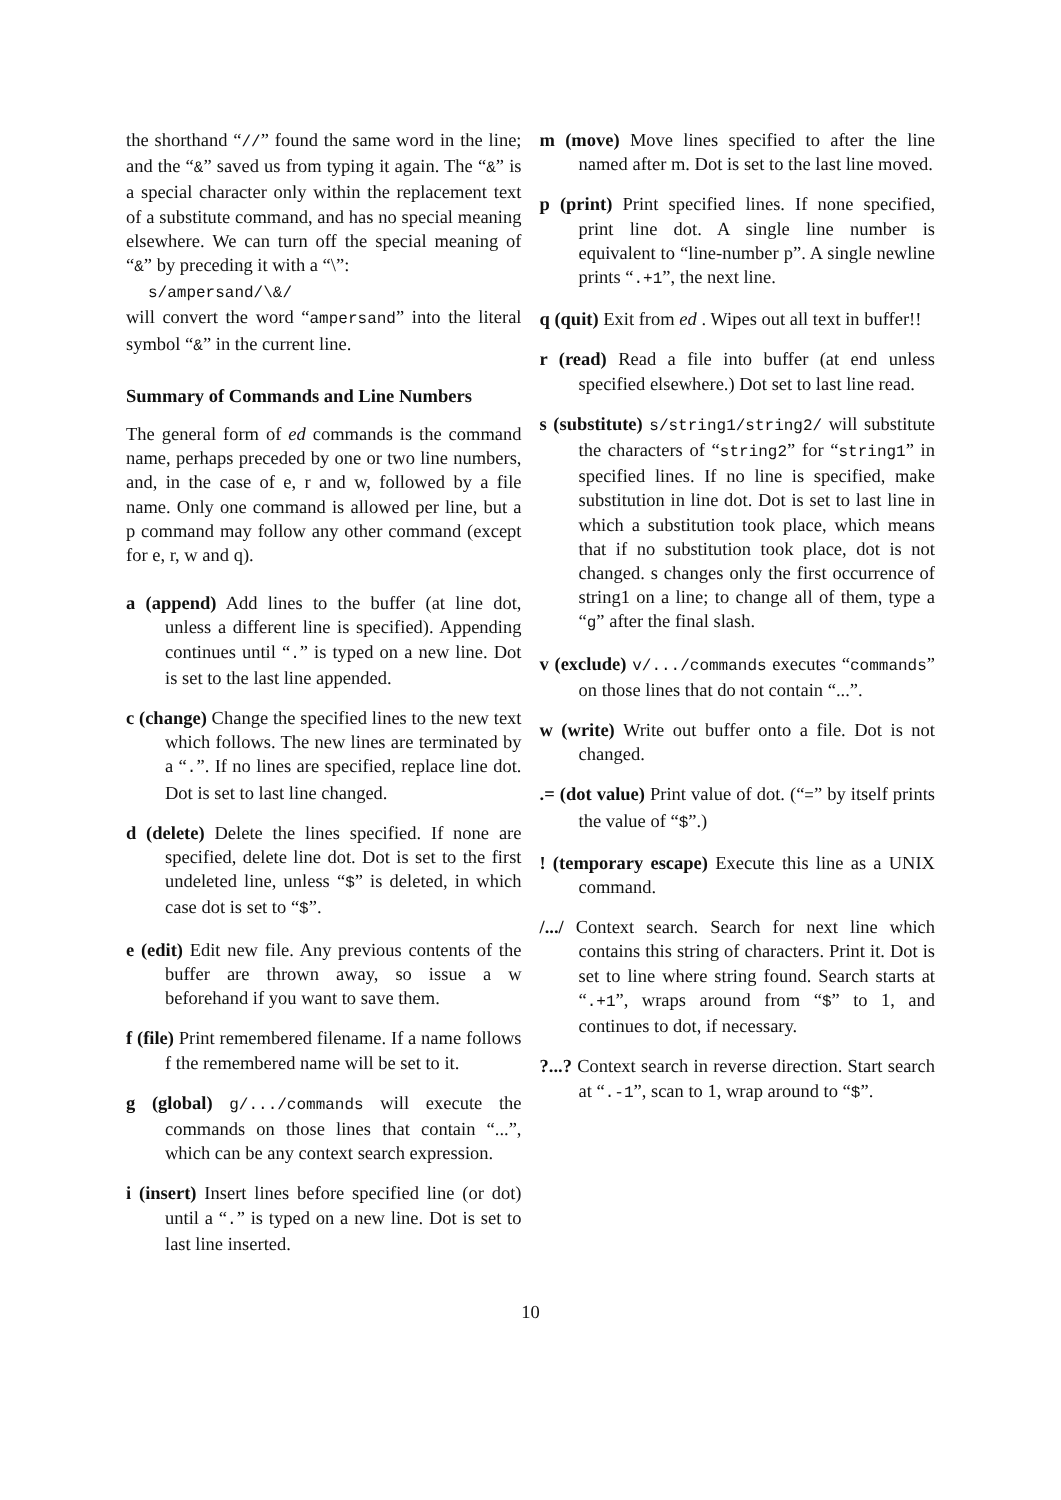the shorthand “//” found the same word in the line; and the “&” saved us from typing it again. The “&” is a special character only within the replacement text of a substitute command, and has no special meaning elsewhere. We can turn off the special meaning of “&” by preceding it with a “\”:
s/ampersand/\&/
will convert the word “ampersand” into the literal symbol “&” in the current line.
Summary of Commands and Line Numbers
The general form of ed commands is the command name, perhaps preceded by one or two line numbers, and, in the case of e, r and w, followed by a file name. Only one command is allowed per line, but a p command may follow any other command (except for e, r, w and q).
a (append) Add lines to the buffer (at line dot, unless a different line is specified). Appending continues until “.” is typed on a new line. Dot is set to the last line appended.
c (change) Change the specified lines to the new text which follows. The new lines are terminated by a “.”. If no lines are specified, replace line dot. Dot is set to last line changed.
d (delete) Delete the lines specified. If none are specified, delete line dot. Dot is set to the first undeleted line, unless “$” is deleted, in which case dot is set to “$”.
e (edit) Edit new file. Any previous contents of the buffer are thrown away, so issue a w beforehand if you want to save them.
f (file) Print remembered filename. If a name follows f the remembered name will be set to it.
g (global) g/.../commands will execute the commands on those lines that contain “...”, which can be any context search expression.
i (insert) Insert lines before specified line (or dot) until a “.” is typed on a new line. Dot is set to last line inserted.
m (move) Move lines specified to after the line named after m. Dot is set to the last line moved.
p (print) Print specified lines. If none specified, print line dot. A single line number is equivalent to “line-number p”. A single newline prints “.+1”, the next line.
q (quit) Exit from ed . Wipes out all text in buffer!!
r (read) Read a file into buffer (at end unless specified elsewhere.) Dot set to last line read.
s (substitute) s/string1/string2/ will substitute the characters of “string2” for “string1” in specified lines. If no line is specified, make substitution in line dot. Dot is set to last line in which a substitution took place, which means that if no substitution took place, dot is not changed. s changes only the first occurrence of string1 on a line; to change all of them, type a “g” after the final slash.
v (exclude) v/.../commands executes “commands” on those lines that do not contain “...”.
w (write) Write out buffer onto a file. Dot is not changed.
.= (dot value) Print value of dot. (“=” by itself prints the value of “$”.)
! (temporary escape) Execute this line as a UNIX command.
/.../ Context search. Search for next line which contains this string of characters. Print it. Dot is set to line where string found. Search starts at “.+1”, wraps around from “$” to 1, and continues to dot, if necessary.
?...? Context search in reverse direction. Start search at “.-1”, scan to 1, wrap around to “$”.
10